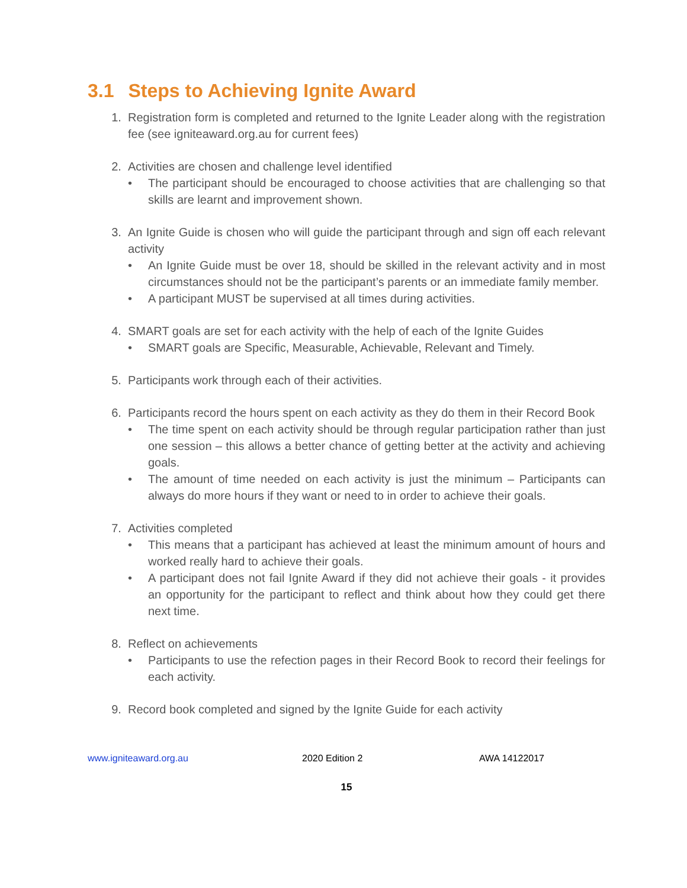3.1 Steps to Achieving Ignite Award
1. Registration form is completed and returned to the Ignite Leader along with the registration fee (see igniteaward.org.au for current fees)
2. Activities are chosen and challenge level identified
• The participant should be encouraged to choose activities that are challenging so that skills are learnt and improvement shown.
3. An Ignite Guide is chosen who will guide the participant through and sign off each relevant activity
• An Ignite Guide must be over 18, should be skilled in the relevant activity and in most circumstances should not be the participant’s parents or an immediate family member.
• A participant MUST be supervised at all times during activities.
4. SMART goals are set for each activity with the help of each of the Ignite Guides
• SMART goals are Specific, Measurable, Achievable, Relevant and Timely.
5. Participants work through each of their activities.
6. Participants record the hours spent on each activity as they do them in their Record Book
• The time spent on each activity should be through regular participation rather than just one session – this allows a better chance of getting better at the activity and achieving goals.
• The amount of time needed on each activity is just the minimum – Participants can always do more hours if they want or need to in order to achieve their goals.
7. Activities completed
• This means that a participant has achieved at least the minimum amount of hours and worked really hard to achieve their goals.
• A participant does not fail Ignite Award if they did not achieve their goals - it provides an opportunity for the participant to reflect and think about how they could get there next time.
8. Reflect on achievements
• Participants to use the refection pages in their Record Book to record their feelings for each activity.
9. Record book completed and signed by the Ignite Guide for each activity
www.igniteaward.org.au 2020 Edition 2 AWA 14122017
15